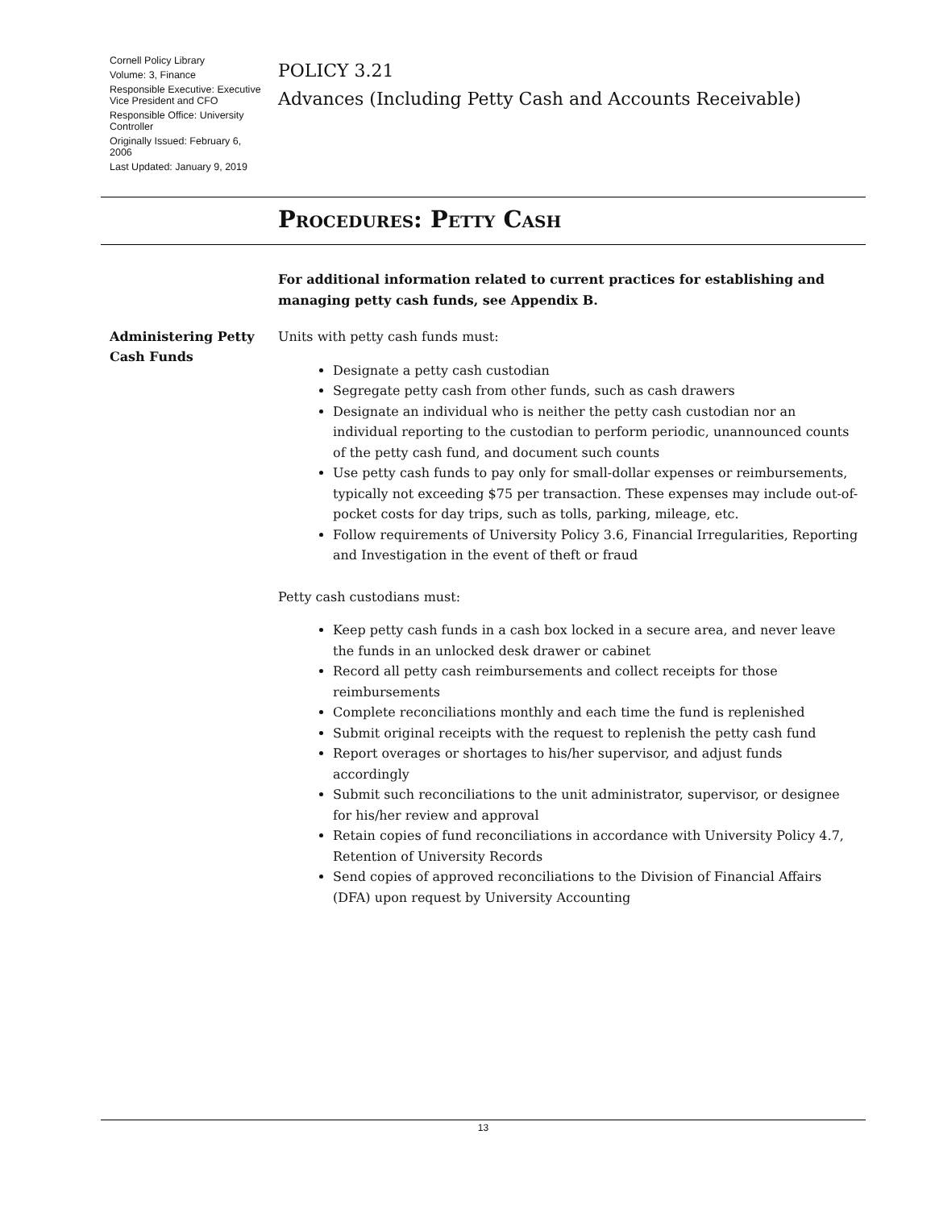Cornell Policy Library
Volume: 3, Finance
Responsible Executive: Executive Vice President and CFO
Responsible Office: University Controller
Originally Issued: February 6, 2006
Last Updated: January 9, 2019
POLICY 3.21
Advances (Including Petty Cash and Accounts Receivable)
Procedures: Petty Cash
For additional information related to current practices for establishing and managing petty cash funds, see Appendix B.
Administering Petty Cash Funds
Units with petty cash funds must:
Designate a petty cash custodian
Segregate petty cash from other funds, such as cash drawers
Designate an individual who is neither the petty cash custodian nor an individual reporting to the custodian to perform periodic, unannounced counts of the petty cash fund, and document such counts
Use petty cash funds to pay only for small-dollar expenses or reimbursements, typically not exceeding $75 per transaction. These expenses may include out-of-pocket costs for day trips, such as tolls, parking, mileage, etc.
Follow requirements of University Policy 3.6, Financial Irregularities, Reporting and Investigation in the event of theft or fraud
Petty cash custodians must:
Keep petty cash funds in a cash box locked in a secure area, and never leave the funds in an unlocked desk drawer or cabinet
Record all petty cash reimbursements and collect receipts for those reimbursements
Complete reconciliations monthly and each time the fund is replenished
Submit original receipts with the request to replenish the petty cash fund
Report overages or shortages to his/her supervisor, and adjust funds accordingly
Submit such reconciliations to the unit administrator, supervisor, or designee for his/her review and approval
Retain copies of fund reconciliations in accordance with University Policy 4.7, Retention of University Records
Send copies of approved reconciliations to the Division of Financial Affairs (DFA) upon request by University Accounting
13